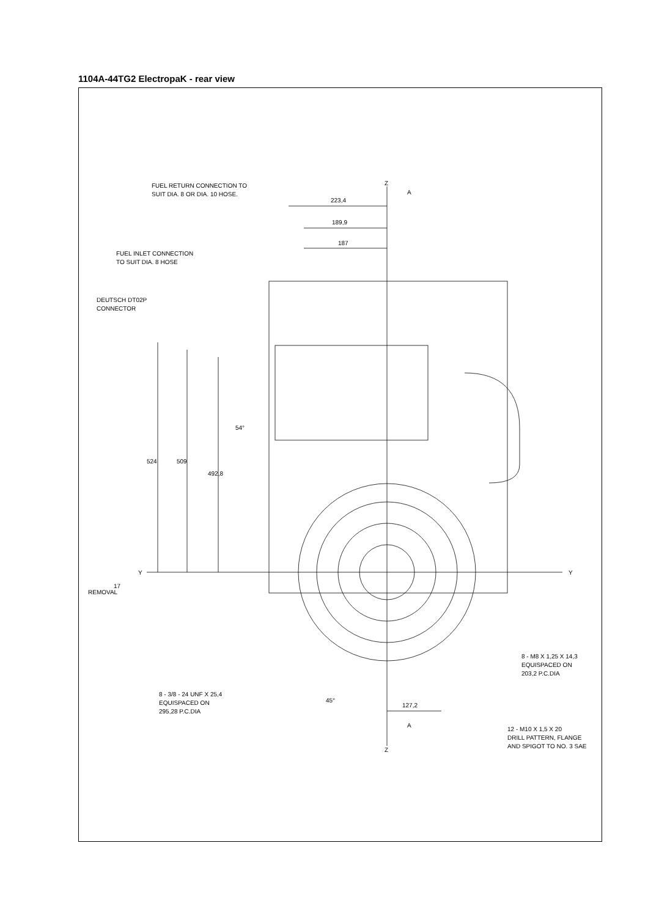1104A-44TG2 ElectropaK - rear view
Z
A
FUEL RETURN CONNECTION TO
SUIT DIA. 8 OR DIA. 10 HOSE.
223,4
189,9
187
FUEL INLET CONNECTION
TO SUIT DIA. 8 HOSE
DEUTSCH DT02P
CONNECTOR
54°
524 509
492,8
Y Y
17
REMOVAL
8 - M8 X 1,25 X 14,3
EQUISPACED ON
203,2 P.C.DIA
8 - 3/8 - 24 UNF X 25,4
EQUISPACED ON
295,28 P.C.DIA
45°
127,2
A
12 - M10 X 1,5 X 20
DRILL PATTERN, FLANGE
AND SPIGOT TO NO. 3 SAE
Z